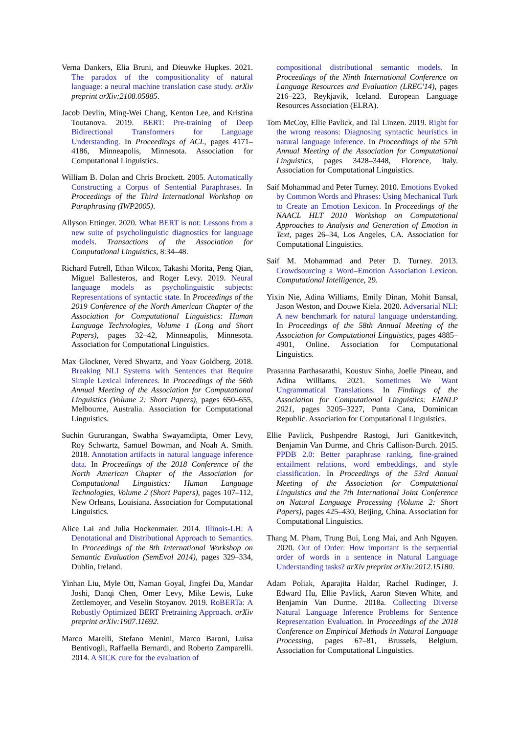Verna Dankers, Elia Bruni, and Dieuwke Hupkes. 2021. The paradox of the compositionality of natural language: a neural machine translation case study. arXiv preprint arXiv:2108.05885.
Jacob Devlin, Ming-Wei Chang, Kenton Lee, and Kristina Toutanova. 2019. BERT: Pre-training of Deep Bidirectional Transformers for Language Understanding. In Proceedings of ACL, pages 4171–4186, Minneapolis, Minnesota. Association for Computational Linguistics.
William B. Dolan and Chris Brockett. 2005. Automatically Constructing a Corpus of Sentential Paraphrases. In Proceedings of the Third International Workshop on Paraphrasing (IWP2005).
Allyson Ettinger. 2020. What BERT is not: Lessons from a new suite of psycholinguistic diagnostics for language models. Transactions of the Association for Computational Linguistics, 8:34–48.
Richard Futrell, Ethan Wilcox, Takashi Morita, Peng Qian, Miguel Ballesteros, and Roger Levy. 2019. Neural language models as psycholinguistic subjects: Representations of syntactic state. In Proceedings of the 2019 Conference of the North American Chapter of the Association for Computational Linguistics: Human Language Technologies, Volume 1 (Long and Short Papers), pages 32–42, Minneapolis, Minnesota. Association for Computational Linguistics.
Max Glockner, Vered Shwartz, and Yoav Goldberg. 2018. Breaking NLI Systems with Sentences that Require Simple Lexical Inferences. In Proceedings of the 56th Annual Meeting of the Association for Computational Linguistics (Volume 2: Short Papers), pages 650–655, Melbourne, Australia. Association for Computational Linguistics.
Suchin Gururangan, Swabha Swayamdipta, Omer Levy, Roy Schwartz, Samuel Bowman, and Noah A. Smith. 2018. Annotation artifacts in natural language inference data. In Proceedings of the 2018 Conference of the North American Chapter of the Association for Computational Linguistics: Human Language Technologies, Volume 2 (Short Papers), pages 107–112, New Orleans, Louisiana. Association for Computational Linguistics.
Alice Lai and Julia Hockenmaier. 2014. Illinois-LH: A Denotational and Distributional Approach to Semantics. In Proceedings of the 8th International Workshop on Semantic Evaluation (SemEval 2014), pages 329–334, Dublin, Ireland.
Yinhan Liu, Myle Ott, Naman Goyal, Jingfei Du, Mandar Joshi, Danqi Chen, Omer Levy, Mike Lewis, Luke Zettlemoyer, and Veselin Stoyanov. 2019. RoBERTa: A Robustly Optimized BERT Pretraining Approach. arXiv preprint arXiv:1907.11692.
Marco Marelli, Stefano Menini, Marco Baroni, Luisa Bentivogli, Raffaella Bernardi, and Roberto Zamparelli. 2014. A SICK cure for the evaluation of
compositional distributional semantic models. In Proceedings of the Ninth International Conference on Language Resources and Evaluation (LREC'14), pages 216–223, Reykjavik, Iceland. European Language Resources Association (ELRA).
Tom McCoy, Ellie Pavlick, and Tal Linzen. 2019. Right for the wrong reasons: Diagnosing syntactic heuristics in natural language inference. In Proceedings of the 57th Annual Meeting of the Association for Computational Linguistics, pages 3428–3448, Florence, Italy. Association for Computational Linguistics.
Saif Mohammad and Peter Turney. 2010. Emotions Evoked by Common Words and Phrases: Using Mechanical Turk to Create an Emotion Lexicon. In Proceedings of the NAACL HLT 2010 Workshop on Computational Approaches to Analysis and Generation of Emotion in Text, pages 26–34, Los Angeles, CA. Association for Computational Linguistics.
Saif M. Mohammad and Peter D. Turney. 2013. Crowdsourcing a Word–Emotion Association Lexicon. Computational Intelligence, 29.
Yixin Nie, Adina Williams, Emily Dinan, Mohit Bansal, Jason Weston, and Douwe Kiela. 2020. Adversarial NLI: A new benchmark for natural language understanding. In Proceedings of the 58th Annual Meeting of the Association for Computational Linguistics, pages 4885–4901, Online. Association for Computational Linguistics.
Prasanna Parthasarathi, Koustuv Sinha, Joelle Pineau, and Adina Williams. 2021. Sometimes We Want Ungrammatical Translations. In Findings of the Association for Computational Linguistics: EMNLP 2021, pages 3205–3227, Punta Cana, Dominican Republic. Association for Computational Linguistics.
Ellie Pavlick, Pushpendre Rastogi, Juri Ganitkevitch, Benjamin Van Durme, and Chris Callison-Burch. 2015. PPDB 2.0: Better paraphrase ranking, fine-grained entailment relations, word embeddings, and style classification. In Proceedings of the 53rd Annual Meeting of the Association for Computational Linguistics and the 7th International Joint Conference on Natural Language Processing (Volume 2: Short Papers), pages 425–430, Beijing, China. Association for Computational Linguistics.
Thang M. Pham, Trung Bui, Long Mai, and Anh Nguyen. 2020. Out of Order: How important is the sequential order of words in a sentence in Natural Language Understanding tasks? arXiv preprint arXiv:2012.15180.
Adam Poliak, Aparajita Haldar, Rachel Rudinger, J. Edward Hu, Ellie Pavlick, Aaron Steven White, and Benjamin Van Durme. 2018a. Collecting Diverse Natural Language Inference Problems for Sentence Representation Evaluation. In Proceedings of the 2018 Conference on Empirical Methods in Natural Language Processing, pages 67–81, Brussels, Belgium. Association for Computational Linguistics.